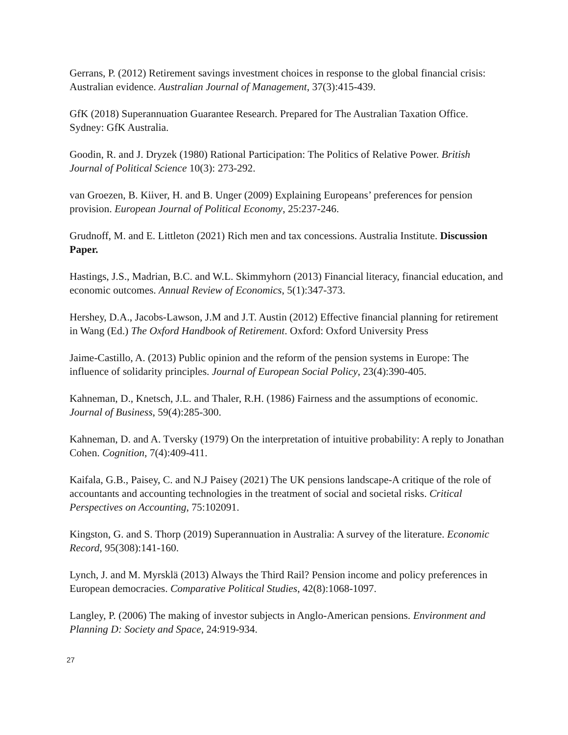Gerrans, P. (2012) Retirement savings investment choices in response to the global financial crisis: Australian evidence. Australian Journal of Management, 37(3):415-439.
GfK (2018) Superannuation Guarantee Research. Prepared for The Australian Taxation Office. Sydney: GfK Australia.
Goodin, R. and J. Dryzek (1980) Rational Participation: The Politics of Relative Power. British Journal of Political Science 10(3): 273-292.
van Groezen, B. Kiiver, H. and B. Unger (2009) Explaining Europeans’ preferences for pension provision. European Journal of Political Economy, 25:237-246.
Grudnoff, M. and E. Littleton (2021) Rich men and tax concessions. Australia Institute. Discussion Paper.
Hastings, J.S., Madrian, B.C. and W.L. Skimmyhorn (2013) Financial literacy, financial education, and economic outcomes. Annual Review of Economics, 5(1):347-373.
Hershey, D.A., Jacobs-Lawson, J.M and J.T. Austin (2012) Effective financial planning for retirement in Wang (Ed.) The Oxford Handbook of Retirement. Oxford: Oxford University Press
Jaime-Castillo, A. (2013) Public opinion and the reform of the pension systems in Europe: The influence of solidarity principles. Journal of European Social Policy, 23(4):390-405.
Kahneman, D., Knetsch, J.L. and Thaler, R.H. (1986) Fairness and the assumptions of economic. Journal of Business, 59(4):285-300.
Kahneman, D. and A. Tversky (1979) On the interpretation of intuitive probability: A reply to Jonathan Cohen. Cognition, 7(4):409-411.
Kaifala, G.B., Paisey, C. and N.J Paisey (2021) The UK pensions landscape-A critique of the role of accountants and accounting technologies in the treatment of social and societal risks. Critical Perspectives on Accounting, 75:102091.
Kingston, G. and S. Thorp (2019) Superannuation in Australia: A survey of the literature. Economic Record, 95(308):141-160.
Lynch, J. and M. Myrsklä (2013) Always the Third Rail? Pension income and policy preferences in European democracies. Comparative Political Studies, 42(8):1068-1097.
Langley, P. (2006) The making of investor subjects in Anglo-American pensions. Environment and Planning D: Society and Space, 24:919-934.
27